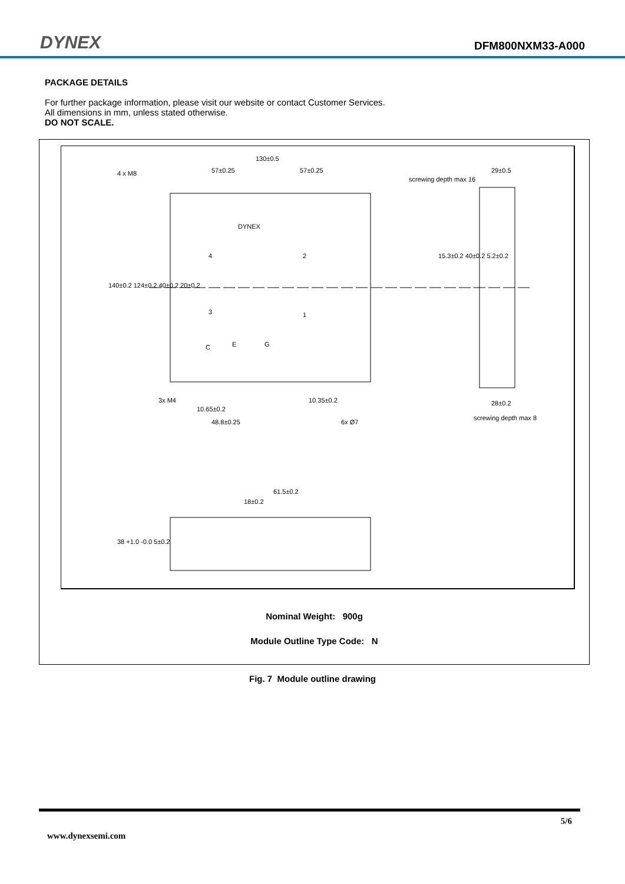DYNEX DFM800NXM33-A000
PACKAGE DETAILS
For further package information, please visit our website or contact Customer Services.
All dimensions in mm, unless stated otherwise.
DO NOT SCALE.
130±0.5
4 x M8 57±0.25 57±0.25 29±0.5
screwing depth max 16
DYNEX
4 2
3 1
C E G
3x M4 10.35±0.2
10.65±0.2
48.8±0.25 6x Ø7
28±0.2
screwing depth max 8
140±0.2 124±0.2 40±0.2 20±0.2
15.3±0.2 40±0.2 5.2±0.2
61.5±0.2
18±0.2
38 +1.0 -0.0 5±0.2
Nominal Weight: 900g
Module Outline Type Code: N
Fig. 7 Module outline drawing
5/6
www.dynexsemi.com